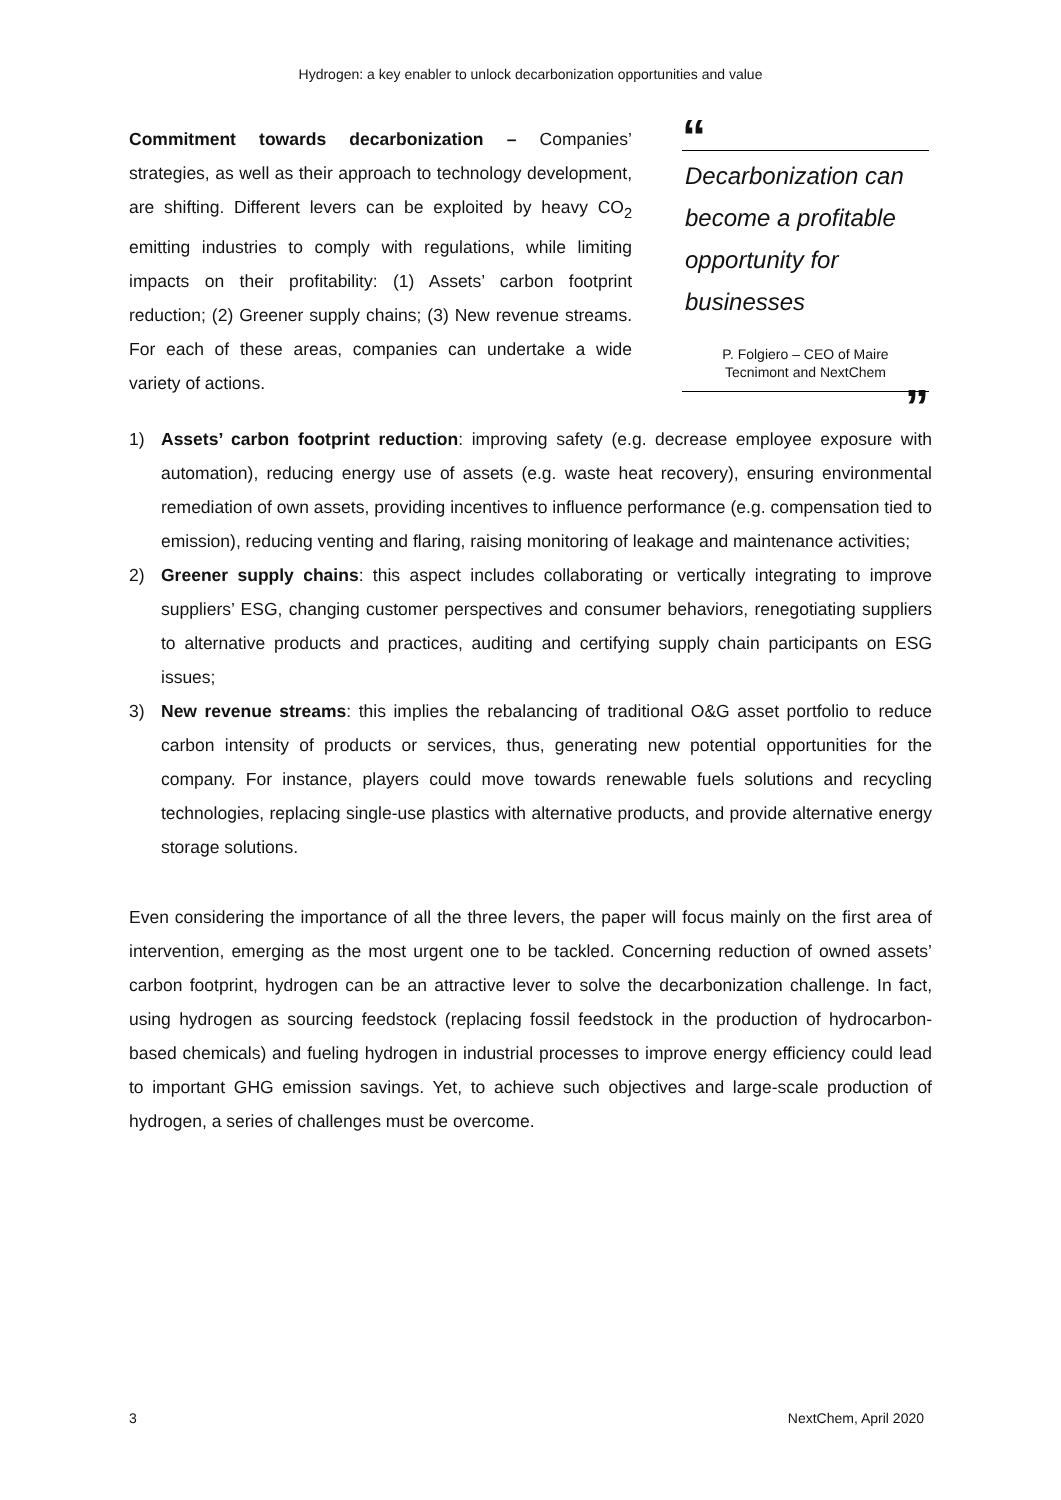Hydrogen: a key enabler to unlock decarbonization opportunities and value
Commitment towards decarbonization – Companies’ strategies, as well as their approach to technology development, are shifting. Different levers can be exploited by heavy CO<sub>2</sub> emitting industries to comply with regulations, while limiting impacts on their profitability: (1) Assets’ carbon footprint reduction; (2) Greener supply chains; (3) New revenue streams. For each of these areas, companies can undertake a wide variety of actions.
“
Decarbonization can become a profitable opportunity for businesses
P. Folgiero – CEO of Maire
Tecnimont and NextChem
”
1) Assets’ carbon footprint reduction: improving safety (e.g. decrease employee exposure with automation), reducing energy use of assets (e.g. waste heat recovery), ensuring environmental remediation of own assets, providing incentives to influence performance (e.g. compensation tied to emission), reducing venting and flaring, raising monitoring of leakage and maintenance activities;
2) Greener supply chains: this aspect includes collaborating or vertically integrating to improve suppliers’ ESG, changing customer perspectives and consumer behaviors, renegotiating suppliers to alternative products and practices, auditing and certifying supply chain participants on ESG issues;
3) New revenue streams: this implies the rebalancing of traditional O&G asset portfolio to reduce carbon intensity of products or services, thus, generating new potential opportunities for the company. For instance, players could move towards renewable fuels solutions and recycling technologies, replacing single-use plastics with alternative products, and provide alternative energy storage solutions.
Even considering the importance of all the three levers, the paper will focus mainly on the first area of intervention, emerging as the most urgent one to be tackled. Concerning reduction of owned assets’ carbon footprint, hydrogen can be an attractive lever to solve the decarbonization challenge. In fact, using hydrogen as sourcing feedstock (replacing fossil feedstock in the production of hydrocarbon-based chemicals) and fueling hydrogen in industrial processes to improve energy efficiency could lead to important GHG emission savings. Yet, to achieve such objectives and large-scale production of hydrogen, a series of challenges must be overcome.
3 NextChem, April 2020